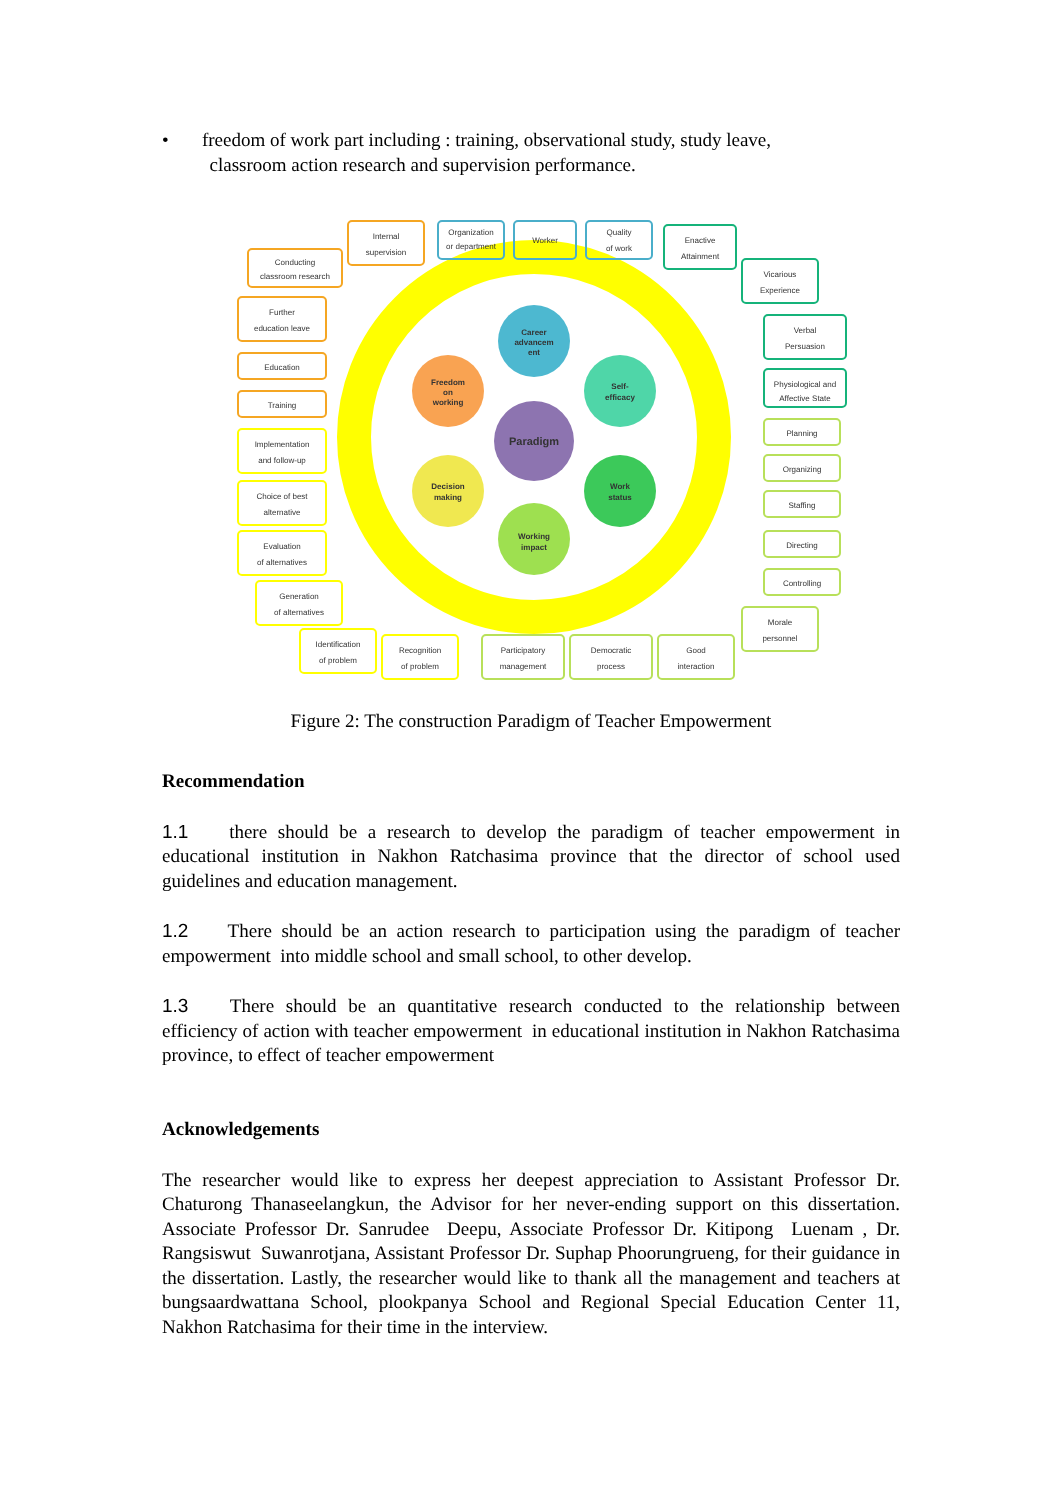• freedom of work part including : training, observational study, study leave,
classroom action research and supervision performance.
Career
advancem
ent
Freedom
on
working
Self-
efficacy
Paradigm
Decision
making
Work
status
Working
impact
Internal
supervision
Conducting
classroom research
Further
education leave
Education
Training
Organization
or department
Worker
Quality
of work
Enactive
Attainment
Vicarious
Experience
Verbal
Persuasion
Physiological and
Affective State
Planning
Organizing
Staffing
Directing
Controlling
Morale
personnel
Participatory
management
Democratic
process
Good
interaction
Implementation
and follow-up
Choice of best
alternative
Evaluation
of alternatives
Generation
of alternatives
Identification
of problem
Recognition
of problem
Figure 2: The construction Paradigm of Teacher Empowerment
Recommendation
1.1 there should be a research to develop the paradigm of teacher empowerment in educational institution in Nakhon Ratchasima province that the director of school used guidelines and education management.
1.2 There should be an action research to participation using the paradigm of teacher empowerment into middle school and small school, to other develop.
1.3 There should be an quantitative research conducted to the relationship between efficiency of action with teacher empowerment in educational institution in Nakhon Ratchasima province, to effect of teacher empowerment
Acknowledgements
The researcher would like to express her deepest appreciation to Assistant Professor Dr. Chaturong Thanaseelangkun, the Advisor for her never-ending support on this dissertation. Associate Professor Dr. Sanrudee Deepu, Associate Professor Dr. Kitipong Luenam , Dr. Rangsiswut Suwanrotjana, Assistant Professor Dr. Suphap Phoorungrueng, for their guidance in the dissertation. Lastly, the researcher would like to thank all the management and teachers at bungsaardwattana School, plookpanya School and Regional Special Education Center 11, Nakhon Ratchasima for their time in the interview.